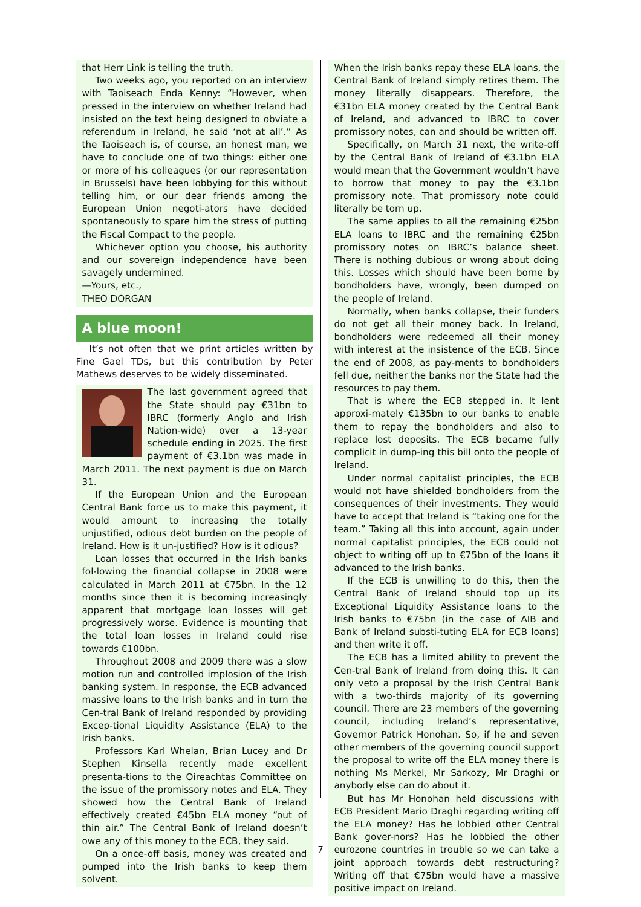that Herr Link is telling the truth.
Two weeks ago, you reported on an interview with Taoiseach Enda Kenny: “However, when pressed in the interview on whether Ireland had insisted on the text being designed to obviate a referendum in Ireland, he said ‘not at all’.” As the Taoiseach is, of course, an honest man, we have to conclude one of two things: either one or more of his colleagues (or our representation in Brussels) have been lobbying for this without telling him, or our dear friends among the European Union negoti-ators have decided spontaneously to spare him the stress of putting the Fiscal Compact to the people.
Whichever option you choose, his authority and our sovereign independence have been savagely undermined.
—Yours, etc.,
THEO DORGAN
A blue moon!
It’s not often that we print articles written by Fine Gael TDs, but this contribution by Peter Mathews deserves to be widely disseminated.
The last government agreed that the State should pay €31bn to IBRC (formerly Anglo and Irish Nation-wide) over a 13-year schedule ending in 2025. The first payment of €3.1bn was made in March 2011. The next payment is due on March 31.
If the European Union and the European Central Bank force us to make this payment, it would amount to increasing the totally unjustified, odious debt burden on the people of Ireland. How is it un-justified? How is it odious?
Loan losses that occurred in the Irish banks fol-lowing the financial collapse in 2008 were calculated in March 2011 at €75bn. In the 12 months since then it is becoming increasingly apparent that mortgage loan losses will get progressively worse. Evidence is mounting that the total loan losses in Ireland could rise towards €100bn.
Throughout 2008 and 2009 there was a slow motion run and controlled implosion of the Irish banking system. In response, the ECB advanced massive loans to the Irish banks and in turn the Cen-tral Bank of Ireland responded by providing Excep-tional Liquidity Assistance (ELA) to the Irish banks.
Professors Karl Whelan, Brian Lucey and Dr Stephen Kinsella recently made excellent presenta-tions to the Oireachtas Committee on the issue of the promissory notes and ELA. They showed how the Central Bank of Ireland effectively created €45bn ELA money “out of thin air.” The Central Bank of Ireland doesn’t owe any of this money to the ECB, they said.
On a once-off basis, money was created and pumped into the Irish banks to keep them solvent.
When the Irish banks repay these ELA loans, the Central Bank of Ireland simply retires them. The money literally disappears. Therefore, the €31bn ELA money created by the Central Bank of Ireland, and advanced to IBRC to cover promissory notes, can and should be written off.
Specifically, on March 31 next, the write-off by the Central Bank of Ireland of €3.1bn ELA would mean that the Government wouldn’t have to borrow that money to pay the €3.1bn promissory note. That promissory note could literally be torn up.
The same applies to all the remaining €25bn ELA loans to IBRC and the remaining €25bn promissory notes on IBRC’s balance sheet. There is nothing dubious or wrong about doing this. Losses which should have been borne by bondholders have, wrongly, been dumped on the people of Ireland.
Normally, when banks collapse, their funders do not get all their money back. In Ireland, bondholders were redeemed all their money with interest at the insistence of the ECB. Since the end of 2008, as pay-ments to bondholders fell due, neither the banks nor the State had the resources to pay them.
That is where the ECB stepped in. It lent approxi-mately €135bn to our banks to enable them to repay the bondholders and also to replace lost deposits. The ECB became fully complicit in dump-ing this bill onto the people of Ireland.
Under normal capitalist principles, the ECB would not have shielded bondholders from the consequences of their investments. They would have to accept that Ireland is “taking one for the team.” Taking all this into account, again under normal capitalist principles, the ECB could not object to writing off up to €75bn of the loans it advanced to the Irish banks.
If the ECB is unwilling to do this, then the Central Bank of Ireland should top up its Exceptional Liquidity Assistance loans to the Irish banks to €75bn (in the case of AIB and Bank of Ireland substi-tuting ELA for ECB loans) and then write it off.
The ECB has a limited ability to prevent the Cen-tral Bank of Ireland from doing this. It can only veto a proposal by the Irish Central Bank with a two-thirds majority of its governing council. There are 23 members of the governing council, including Ireland’s representative, Governor Patrick Honohan. So, if he and seven other members of the governing council support the proposal to write off the ELA money there is nothing Ms Merkel, Mr Sarkozy, Mr Draghi or anybody else can do about it.
But has Mr Honohan held discussions with ECB President Mario Draghi regarding writing off the ELA money? Has he lobbied other Central Bank gover-nors? Has he lobbied the other eurozone countries in trouble so we can take a joint approach towards debt restructuring? Writing off that €75bn would have a massive positive impact on Ireland.
7